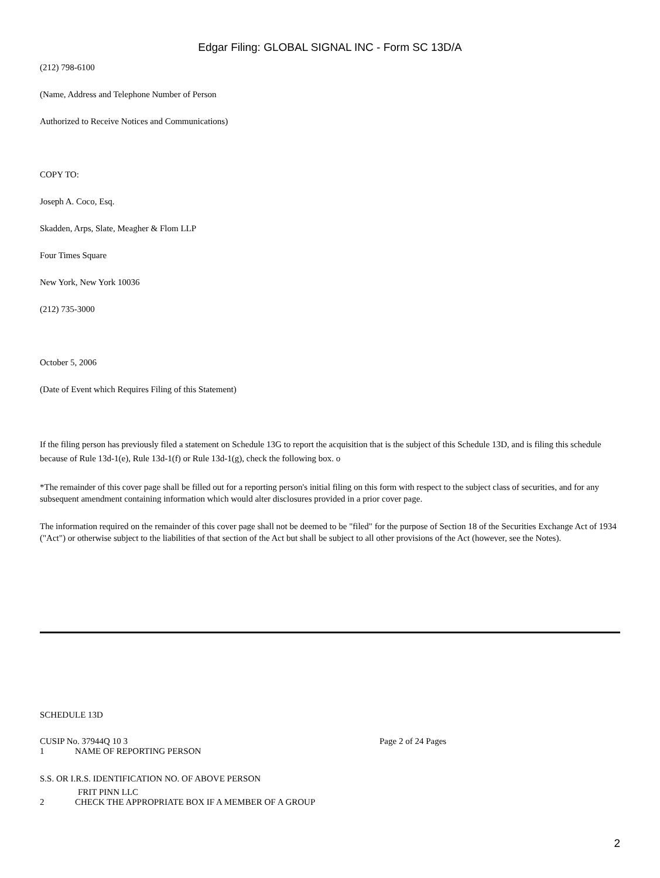Edgar Filing: GLOBAL SIGNAL INC - Form SC 13D/A
(212) 798-6100
(Name, Address and Telephone Number of Person
Authorized to Receive Notices and Communications)
COPY TO:
Joseph A. Coco, Esq.
Skadden, Arps, Slate, Meagher & Flom LLP
Four Times Square
New York, New York 10036
(212) 735-3000
October 5, 2006
(Date of Event which Requires Filing of this Statement)
If the filing person has previously filed a statement on Schedule 13G to report the acquisition that is the subject of this Schedule 13D, and is filing this schedule because of Rule 13d-1(e), Rule 13d-1(f) or Rule 13d-1(g), check the following box. o
*The remainder of this cover page shall be filled out for a reporting person's initial filing on this form with respect to the subject class of securities, and for any subsequent amendment containing information which would alter disclosures provided in a prior cover page.
The information required on the remainder of this cover page shall not be deemed to be "filed" for the purpose of Section 18 of the Securities Exchange Act of 1934 ("Act") or otherwise subject to the liabilities of that section of the Act but shall be subject to all other provisions of the Act (however, see the Notes).
SCHEDULE 13D
CUSIP No. 37944Q 10 3 Page 2 of 24 Pages
1 NAME OF REPORTING PERSON
S.S. OR I.R.S. IDENTIFICATION NO. OF ABOVE PERSON
FRIT PINN LLC
2 CHECK THE APPROPRIATE BOX IF A MEMBER OF A GROUP
2